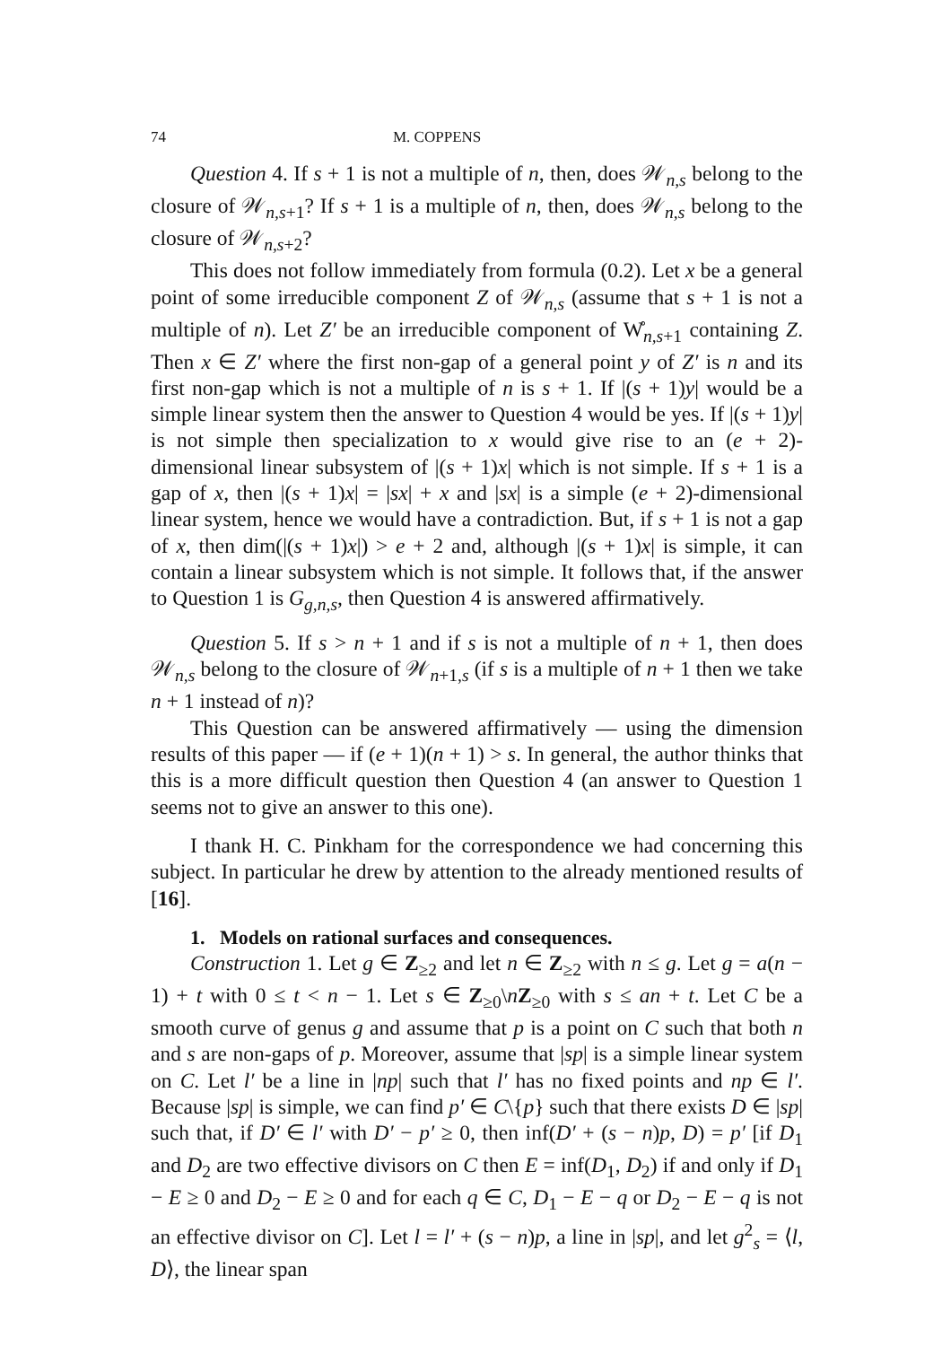74 M. COPPENS
Question 4. If s + 1 is not a multiple of n, then, does 𝒲<sub>n,s</sub> belong to the closure of 𝒲<sub>n,s+1</sub>? If s + 1 is a multiple of n, then, does 𝒲<sub>n,s</sub> belong to the closure of 𝒲<sub>n,s+2</sub>?
This does not follow immediately from formula (0.2). Let x be a general point of some irreducible component Z of 𝒲<sub>n,s</sub> (assume that s + 1 is not a multiple of n). Let Z′ be an irreducible component of W̊<sub>n,s+1</sub> containing Z. Then x ∈ Z′ where the first non-gap of a general point y of Z′ is n and its first non-gap which is not a multiple of n is s + 1. If |(s + 1)y| would be a simple linear system then the answer to Question 4 would be yes. If |(s + 1)y| is not simple then specialization to x would give rise to an (e + 2)-dimensional linear subsystem of |(s + 1)x| which is not simple. If s + 1 is a gap of x, then |(s + 1)x| = |sx| + x and |sx| is a simple (e + 2)-dimensional linear system, hence we would have a contradiction. But, if s + 1 is not a gap of x, then dim(|(s + 1)x|) > e + 2 and, although |(s + 1)x| is simple, it can contain a linear subsystem which is not simple. It follows that, if the answer to Question 1 is G<sub>g,n,s</sub>, then Question 4 is answered affirmatively.
Question 5. If s > n + 1 and if s is not a multiple of n + 1, then does 𝒲<sub>n,s</sub> belong to the closure of 𝒲<sub>n+1,s</sub> (if s is a multiple of n + 1 then we take n + 1 instead of n)?
This Question can be answered affirmatively — using the dimension results of this paper — if (e + 1)(n + 1) > s. In general, the author thinks that this is a more difficult question then Question 4 (an answer to Question 1 seems not to give an answer to this one).
I thank H. C. Pinkham for the correspondence we had concerning this subject. In particular he drew by attention to the already mentioned results of [16].
1. Models on rational surfaces and consequences.
Construction 1. Let g ∈ Z<sub>≥2</sub> and let n ∈ Z<sub>≥2</sub> with n ≤ g. Let g = a(n − 1) + t with 0 ≤ t < n − 1. Let s ∈ Z<sub>≥0</sub>\nZ<sub>≥0</sub> with s ≤ an + t. Let C be a smooth curve of genus g and assume that p is a point on C such that both n and s are non-gaps of p. Moreover, assume that |sp| is a simple linear system on C. Let l′ be a line in |np| such that l′ has no fixed points and np ∈ l′. Because |sp| is simple, we can find p′ ∈ C\{p} such that there exists D ∈ |sp| such that, if D′ ∈ l′ with D′ − p′ ≥ 0, then inf(D′ + (s − n)p, D) = p′ [if D<sub>1</sub> and D<sub>2</sub> are two effective divisors on C then E = inf(D<sub>1</sub>, D<sub>2</sub>) if and only if D<sub>1</sub> − E ≥ 0 and D<sub>2</sub> − E ≥ 0 and for each q ∈ C, D<sub>1</sub> − E − q or D<sub>2</sub> − E − q is not an effective divisor on C]. Let l = l′ + (s − n)p, a line in |sp|, and let g<sup>2</sup><sub>s</sub> = ⟨l, D⟩, the linear span